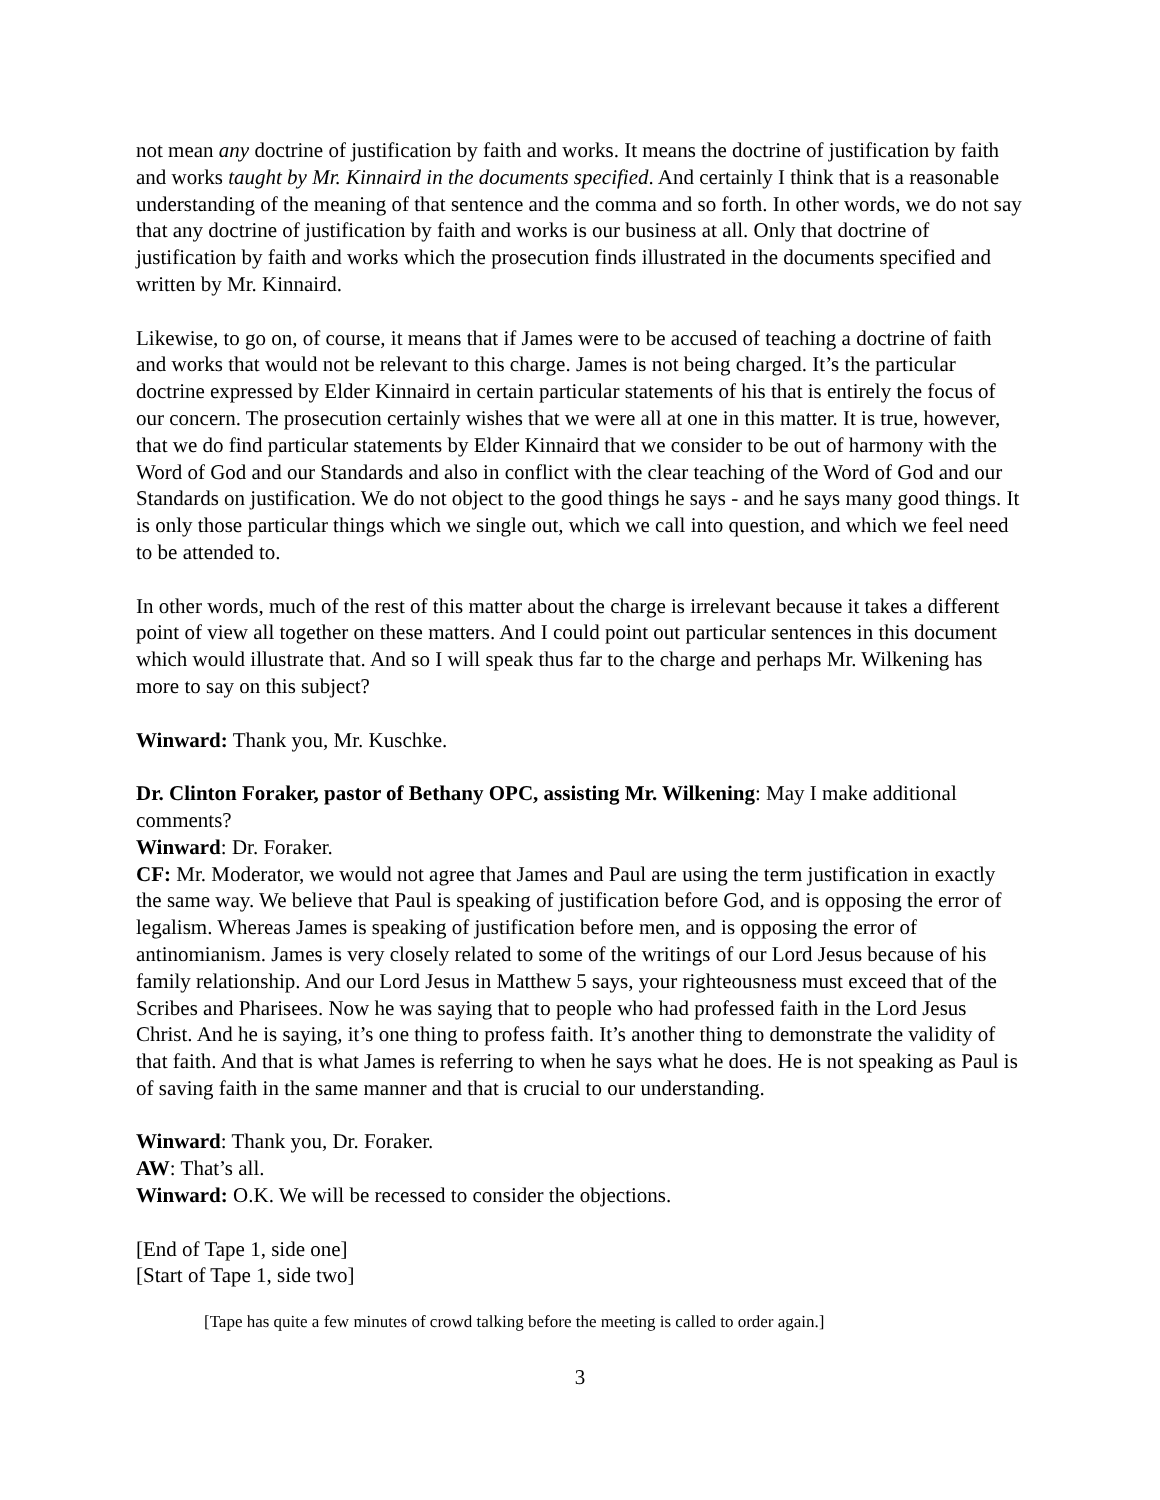not mean any doctrine of justification by faith and works. It means the doctrine of justification by faith and works taught by Mr. Kinnaird in the documents specified. And certainly I think that is a reasonable understanding of the meaning of that sentence and the comma and so forth. In other words, we do not say that any doctrine of justification by faith and works is our business at all. Only that doctrine of justification by faith and works which the prosecution finds illustrated in the documents specified and written by Mr. Kinnaird.
Likewise, to go on, of course, it means that if James were to be accused of teaching a doctrine of faith and works that would not be relevant to this charge. James is not being charged. It’s the particular doctrine expressed by Elder Kinnaird in certain particular statements of his that is entirely the focus of our concern. The prosecution certainly wishes that we were all at one in this matter. It is true, however, that we do find particular statements by Elder Kinnaird that we consider to be out of harmony with the Word of God and our Standards and also in conflict with the clear teaching of the Word of God and our Standards on justification. We do not object to the good things he says - and he says many good things. It is only those particular things which we single out, which we call into question, and which we feel need to be attended to.
In other words, much of the rest of this matter about the charge is irrelevant because it takes a different point of view all together on these matters. And I could point out particular sentences in this document which would illustrate that. And so I will speak thus far to the charge and perhaps Mr. Wilkening has more to say on this subject?
Winward: Thank you, Mr. Kuschke.
Dr. Clinton Foraker, pastor of Bethany OPC, assisting Mr. Wilkening: May I make additional comments?
Winward: Dr. Foraker.
CF: Mr. Moderator, we would not agree that James and Paul are using the term justification in exactly the same way. We believe that Paul is speaking of justification before God, and is opposing the error of legalism. Whereas James is speaking of justification before men, and is opposing the error of antinomianism. James is very closely related to some of the writings of our Lord Jesus because of his family relationship. And our Lord Jesus in Matthew 5 says, your righteousness must exceed that of the Scribes and Pharisees. Now he was saying that to people who had professed faith in the Lord Jesus Christ. And he is saying, it’s one thing to profess faith. It’s another thing to demonstrate the validity of that faith. And that is what James is referring to when he says what he does. He is not speaking as Paul is of saving faith in the same manner and that is crucial to our understanding.
Winward: Thank you, Dr. Foraker.
AW: That’s all.
Winward: O.K. We will be recessed to consider the objections.
[End of Tape 1, side one]
[Start of Tape 1, side two]
[Tape has quite a few minutes of crowd talking before the meeting is called to order again.]
3